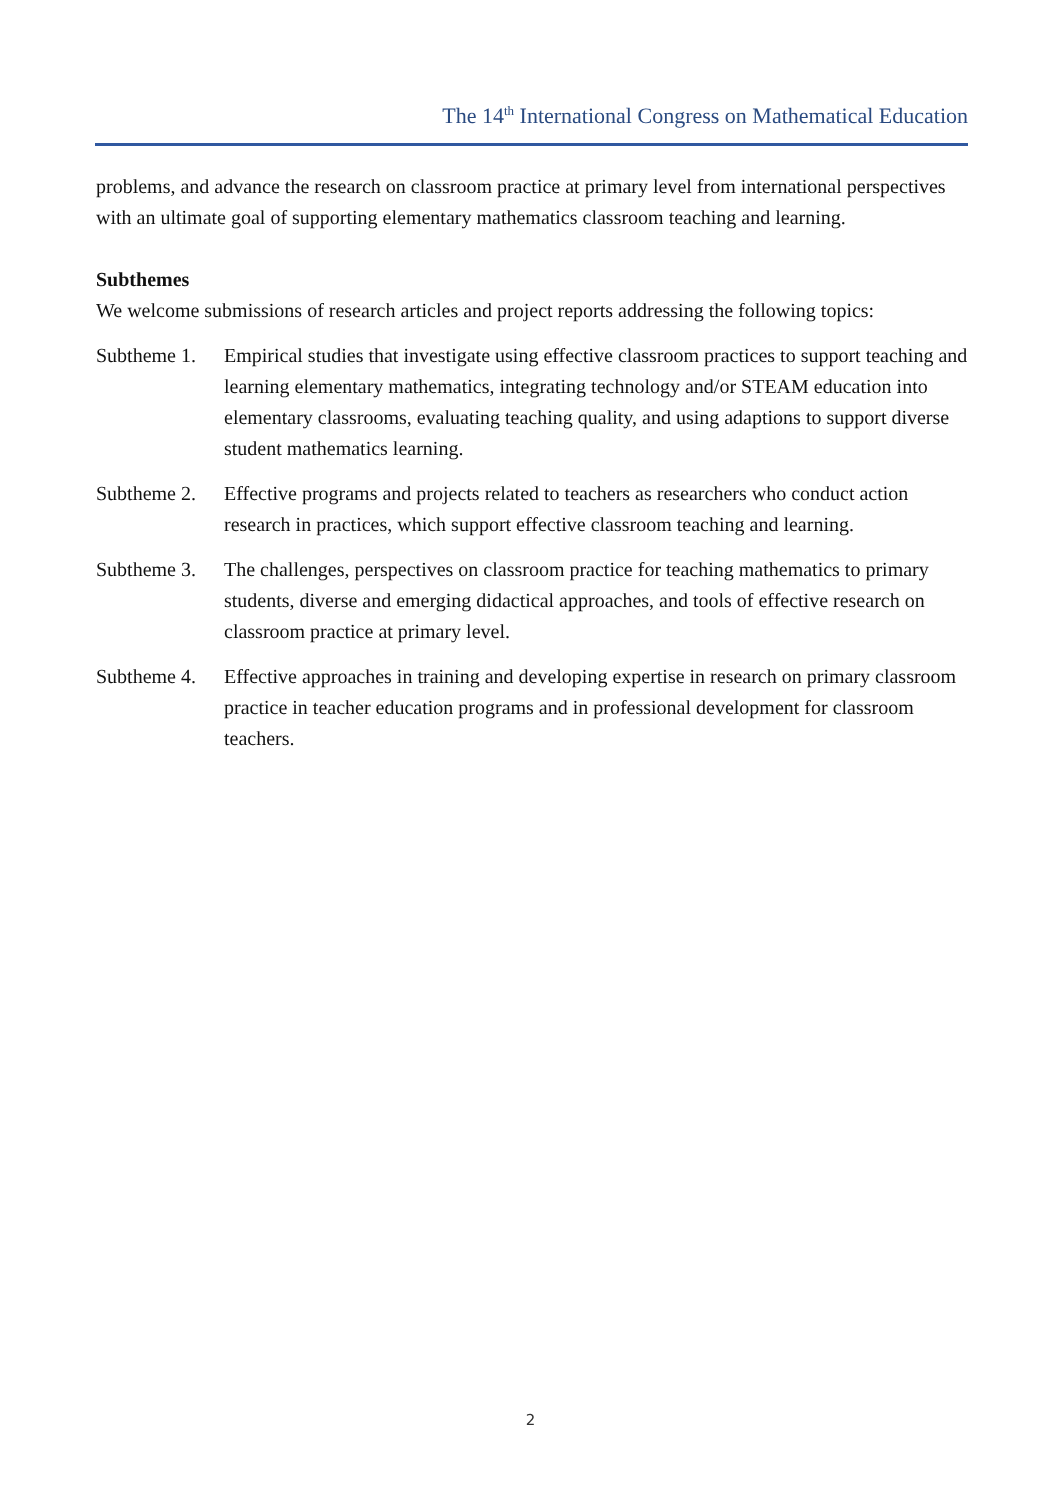The 14<sup>th</sup> International Congress on Mathematical Education
problems, and advance the research on classroom practice at primary level from international perspectives with an ultimate goal of supporting elementary mathematics classroom teaching and learning.
Subthemes
We welcome submissions of research articles and project reports addressing the following topics:
Subtheme 1. Empirical studies that investigate using effective classroom practices to support teaching and learning elementary mathematics, integrating technology and/or STEAM education into elementary classrooms, evaluating teaching quality, and using adaptions to support diverse student mathematics learning.
Subtheme 2. Effective programs and projects related to teachers as researchers who conduct action research in practices, which support effective classroom teaching and learning.
Subtheme 3. The challenges, perspectives on classroom practice for teaching mathematics to primary students, diverse and emerging didactical approaches, and tools of effective research on classroom practice at primary level.
Subtheme 4. Effective approaches in training and developing expertise in research on primary classroom practice in teacher education programs and in professional development for classroom teachers.
2